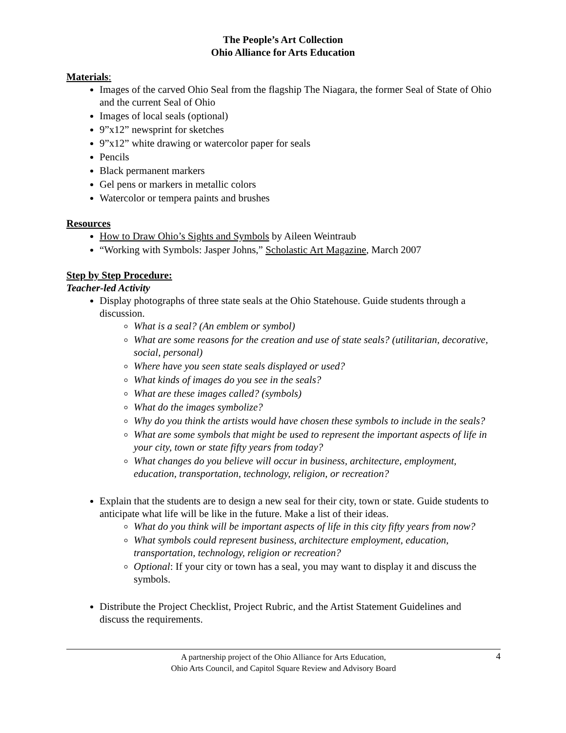The People’s Art Collection
Ohio Alliance for Arts Education
Materials:
Images of the carved Ohio Seal from the flagship The Niagara, the former Seal of State of Ohio and the current Seal of Ohio
Images of local seals (optional)
9”x12” newsprint for sketches
9”x12” white drawing or watercolor paper for seals
Pencils
Black permanent markers
Gel pens or markers in metallic colors
Watercolor or tempera paints and brushes
Resources
How to Draw Ohio’s Sights and Symbols by Aileen Weintraub
“Working with Symbols: Jasper Johns,” Scholastic Art Magazine, March 2007
Step by Step Procedure:
Teacher-led Activity
Display photographs of three state seals at the Ohio Statehouse. Guide students through a discussion.
What is a seal? (An emblem or symbol)
What are some reasons for the creation and use of state seals? (utilitarian, decorative, social, personal)
Where have you seen state seals displayed or used?
What kinds of images do you see in the seals?
What are these images called? (symbols)
What do the images symbolize?
Why do you think the artists would have chosen these symbols to include in the seals?
What are some symbols that might be used to represent the important aspects of life in your city, town or state fifty years from today?
What changes do you believe will occur in business, architecture, employment, education, transportation, technology, religion, or recreation?
Explain that the students are to design a new seal for their city, town or state. Guide students to anticipate what life will be like in the future. Make a list of their ideas.
What do you think will be important aspects of life in this city fifty years from now?
What symbols could represent business, architecture employment, education, transportation, technology, religion or recreation?
Optional: If your city or town has a seal, you may want to display it and discuss the symbols.
Distribute the Project Checklist, Project Rubric, and the Artist Statement Guidelines and discuss the requirements.
A partnership project of the Ohio Alliance for Arts Education,
Ohio Arts Council, and Capitol Square Review and Advisory Board
4